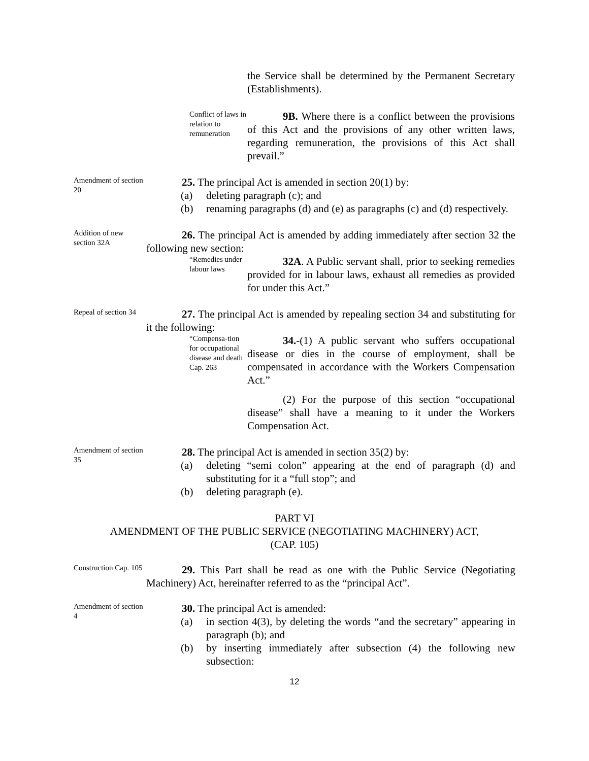the Service shall be determined by the Permanent Secretary (Establishments).
Conflict of laws in relation to remuneration
9B. Where there is a conflict between the provisions of this Act and the provisions of any other written laws, regarding remuneration, the provisions of this Act shall prevail.”
Amendment of section 20
25. The principal Act is amended in section 20(1) by:
(a) deleting paragraph (c); and
(b) renaming paragraphs (d) and (e) as paragraphs (c) and (d) respectively.
Addition of new section 32A
26. The principal Act is amended by adding immediately after section 32 the following new section:
“Remedies under labour laws
32A. A Public servant shall, prior to seeking remedies provided for in labour laws, exhaust all remedies as provided for under this Act.”
Repeal of section 34
27. The principal Act is amended by repealing section 34 and substituting for it the following:
“Compensa-tion for occupational disease and death Cap. 263
34.-(1) A public servant who suffers occupational disease or dies in the course of employment, shall be compensated in accordance with the Workers Compensation Act.”
(2) For the purpose of this section “occupational disease” shall have a meaning to it under the Workers Compensation Act.
Amendment of section 35
28. The principal Act is amended in section 35(2) by:
(a) deleting “semi colon” appearing at the end of paragraph (d) and substituting for it a “full stop”; and
(b) deleting paragraph (e).
PART VI
AMENDMENT OF THE PUBLIC SERVICE (NEGOTIATING MACHINERY) ACT,
(CAP. 105)
Construction Cap. 105
29. This Part shall be read as one with the Public Service (Negotiating Machinery) Act, hereinafter referred to as the “principal Act”.
Amendment of section 4
30. The principal Act is amended:
(a) in section 4(3), by deleting the words “and the secretary” appearing in paragraph (b); and
(b) by inserting immediately after subsection (4) the following new subsection:
12